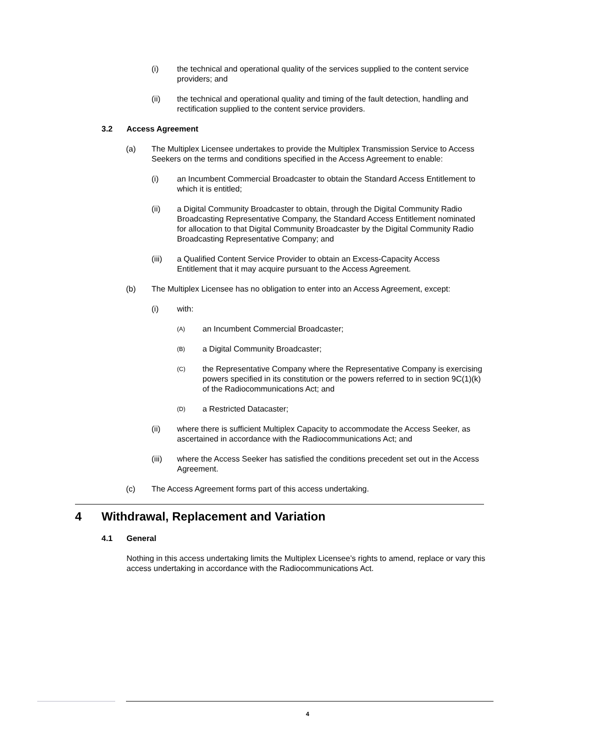(i) the technical and operational quality of the services supplied to the content service providers; and
(ii) the technical and operational quality and timing of the fault detection, handling and rectification supplied to the content service providers.
3.2 Access Agreement
(a) The Multiplex Licensee undertakes to provide the Multiplex Transmission Service to Access Seekers on the terms and conditions specified in the Access Agreement to enable:
(i) an Incumbent Commercial Broadcaster to obtain the Standard Access Entitlement to which it is entitled;
(ii) a Digital Community Broadcaster to obtain, through the Digital Community Radio Broadcasting Representative Company, the Standard Access Entitlement nominated for allocation to that Digital Community Broadcaster by the Digital Community Radio Broadcasting Representative Company; and
(iii) a Qualified Content Service Provider to obtain an Excess-Capacity Access Entitlement that it may acquire pursuant to the Access Agreement.
(b) The Multiplex Licensee has no obligation to enter into an Access Agreement, except:
(i) with:
(A)
an Incumbent Commercial Broadcaster;
(B)
a Digital Community Broadcaster;
(C)
the Representative Company where the Representative Company is exercising powers specified in its constitution or the powers referred to in section 9C(1)(k) of the Radiocommunications Act; and
(D)
a Restricted Datacaster;
(ii) where there is sufficient Multiplex Capacity to accommodate the Access Seeker, as ascertained in accordance with the Radiocommunications Act; and
(iii) where the Access Seeker has satisfied the conditions precedent set out in the Access Agreement.
(c) The Access Agreement forms part of this access undertaking.
4 Withdrawal, Replacement and Variation
4.1 General
Nothing in this access undertaking limits the Multiplex Licensee’s rights to amend, replace or vary this access undertaking in accordance with the Radiocommunications Act.
4